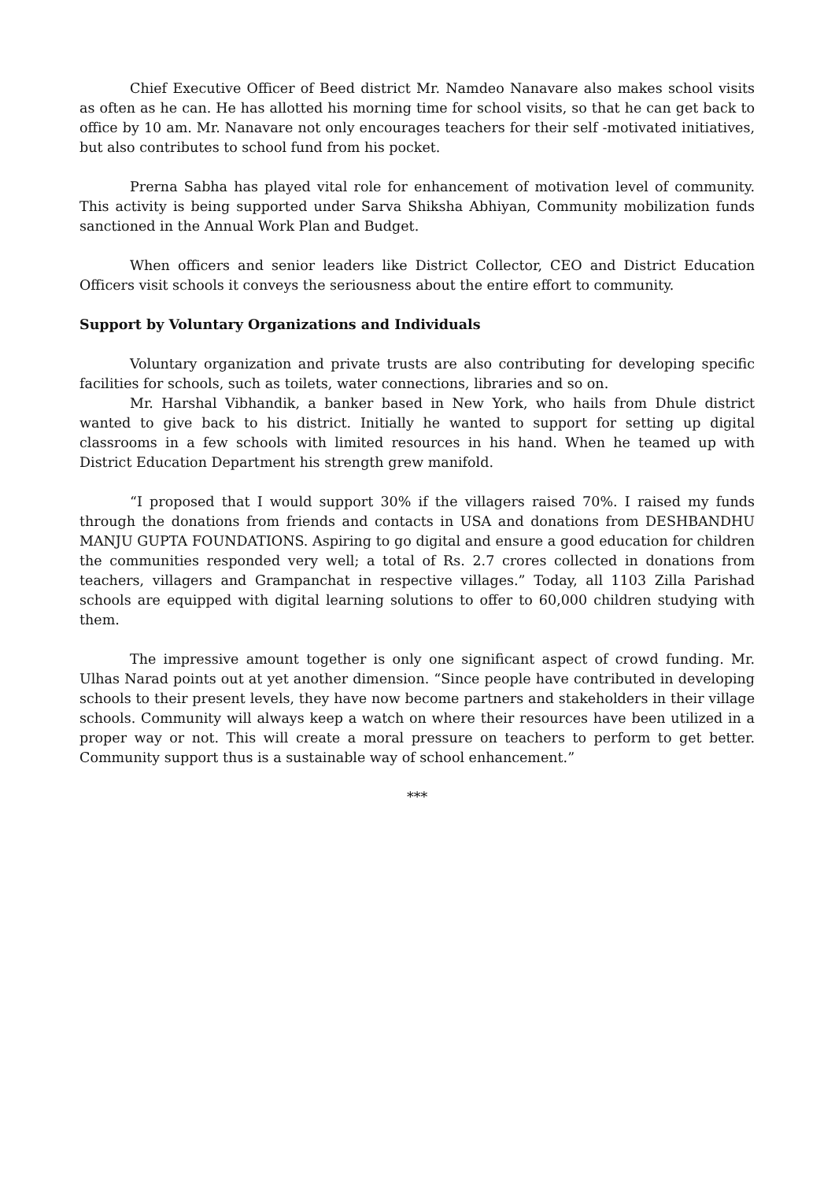Chief Executive Officer of Beed district Mr. Namdeo Nanavare also makes school visits as often as he can. He has allotted his morning time for school visits, so that he can get back to office by 10 am. Mr. Nanavare not only encourages teachers for their self -motivated initiatives, but also contributes to school fund from his pocket.
Prerna Sabha has played vital role for enhancement of motivation level of community. This activity is being supported under Sarva Shiksha Abhiyan, Community mobilization funds sanctioned in the Annual Work Plan and Budget.
When officers and senior leaders like District Collector, CEO and District Education Officers visit schools it conveys the seriousness about the entire effort to community.
Support by Voluntary Organizations and Individuals
Voluntary organization and private trusts are also contributing for developing specific facilities for schools, such as toilets, water connections, libraries and so on.
Mr. Harshal Vibhandik, a banker based in New York, who hails from Dhule district wanted to give back to his district. Initially he wanted to support for setting up digital classrooms in a few schools with limited resources in his hand. When he teamed up with District Education Department his strength grew manifold.
“I proposed that I would support 30% if the villagers raised 70%. I raised my funds through the donations from friends and contacts in USA and donations from DESHBANDHU MANJU GUPTA FOUNDATIONS. Aspiring to go digital and ensure a good education for children the communities responded very well; a total of Rs. 2.7 crores collected in donations from teachers, villagers and Grampanchat in respective villages.” Today, all 1103 Zilla Parishad schools are equipped with digital learning solutions to offer to 60,000 children studying with them.
The impressive amount together is only one significant aspect of crowd funding. Mr. Ulhas Narad points out at yet another dimension. “Since people have contributed in developing schools to their present levels, they have now become partners and stakeholders in their village schools. Community will always keep a watch on where their resources have been utilized in a proper way or not. This will create a moral pressure on teachers to perform to get better. Community support thus is a sustainable way of school enhancement.”
***